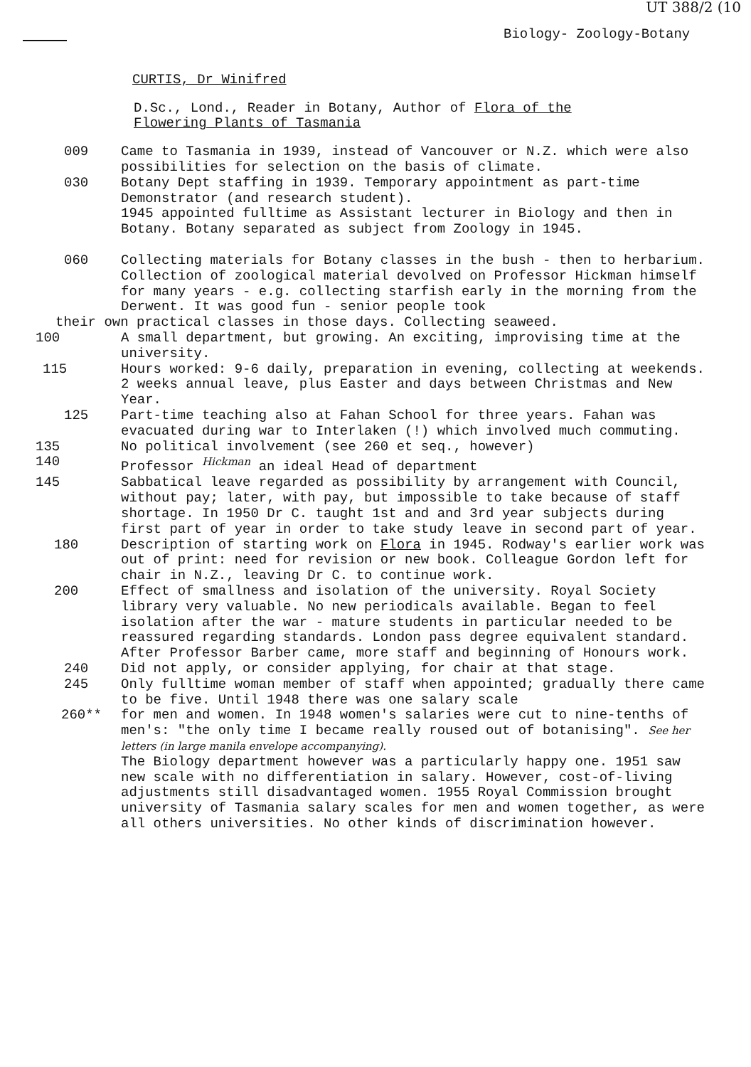UT 388/2 (10
Biology- Zoology-Botany
CURTIS, Dr Winifred
D.Sc., Lond., Reader in Botany, Author of Flora of the Flowering Plants of Tasmania
009 Came to Tasmania in 1939, instead of Vancouver or N.Z. which were also possibilities for selection on the basis of climate.
030 Botany Dept staffing in 1939. Temporary appointment as part-time Demonstrator (and research student).
1945 appointed fulltime as Assistant lecturer in Biology and then in Botany. Botany separated as subject from Zoology in 1945.
060 Collecting materials for Botany classes in the bush - then to herbarium.
Collection of zoological material devolved on Professor Hickman himself for many years - e.g. collecting starfish early in the morning from the Derwent. It was good fun - senior people took
their own practical classes in those days. Collecting seaweed.
100 A small department, but growing. An exciting, improvising time at the university.
115 Hours worked: 9-6 daily, preparation in evening, collecting at weekends. 2 weeks annual leave, plus Easter and days between Christmas and New Year.
125 Part-time teaching also at Fahan School for three years. Fahan was evacuated during war to Interlaken (!) which involved much commuting.
135 No political involvement (see 260 et seq., however)
140 Professor <sup>Hickman</sup> an ideal Head of department
145 Sabbatical leave regarded as possibility by arrangement with Council, without pay; later, with pay, but impossible to take because of staff shortage. In 1950 Dr C. taught 1st and and 3rd year subjects during first part of year in order to take study leave in second part of year.
180 Description of starting work on Flora in 1945. Rodway's earlier work was out of print: need for revision or new book. Colleague Gordon left for chair in N.Z., leaving Dr C. to continue work.
200 Effect of smallness and isolation of the university. Royal Society library very valuable. No new periodicals available. Began to feel isolation after the war - mature students in particular needed to be reassured regarding standards. London pass degree equivalent standard. After Professor Barber came, more staff and beginning of Honours work.
240 Did not apply, or consider applying, for chair at that stage.
245 Only fulltime woman member of staff when appointed; gradually there came to be five. Until 1948 there was one salary scale
260** for men and women. In 1948 women's salaries were cut to nine-tenths of men's: "the only time I became really roused out of botanising". See her letters (in large manila envelope accompanying).
The Biology department however was a particularly happy one. 1951 saw new scale with no differentiation in salary. However, cost-of-living adjustments still disadvantaged women. 1955 Royal Commission brought university of Tasmania salary scales for men and women together, as were all others universities. No other kinds of discrimination however.